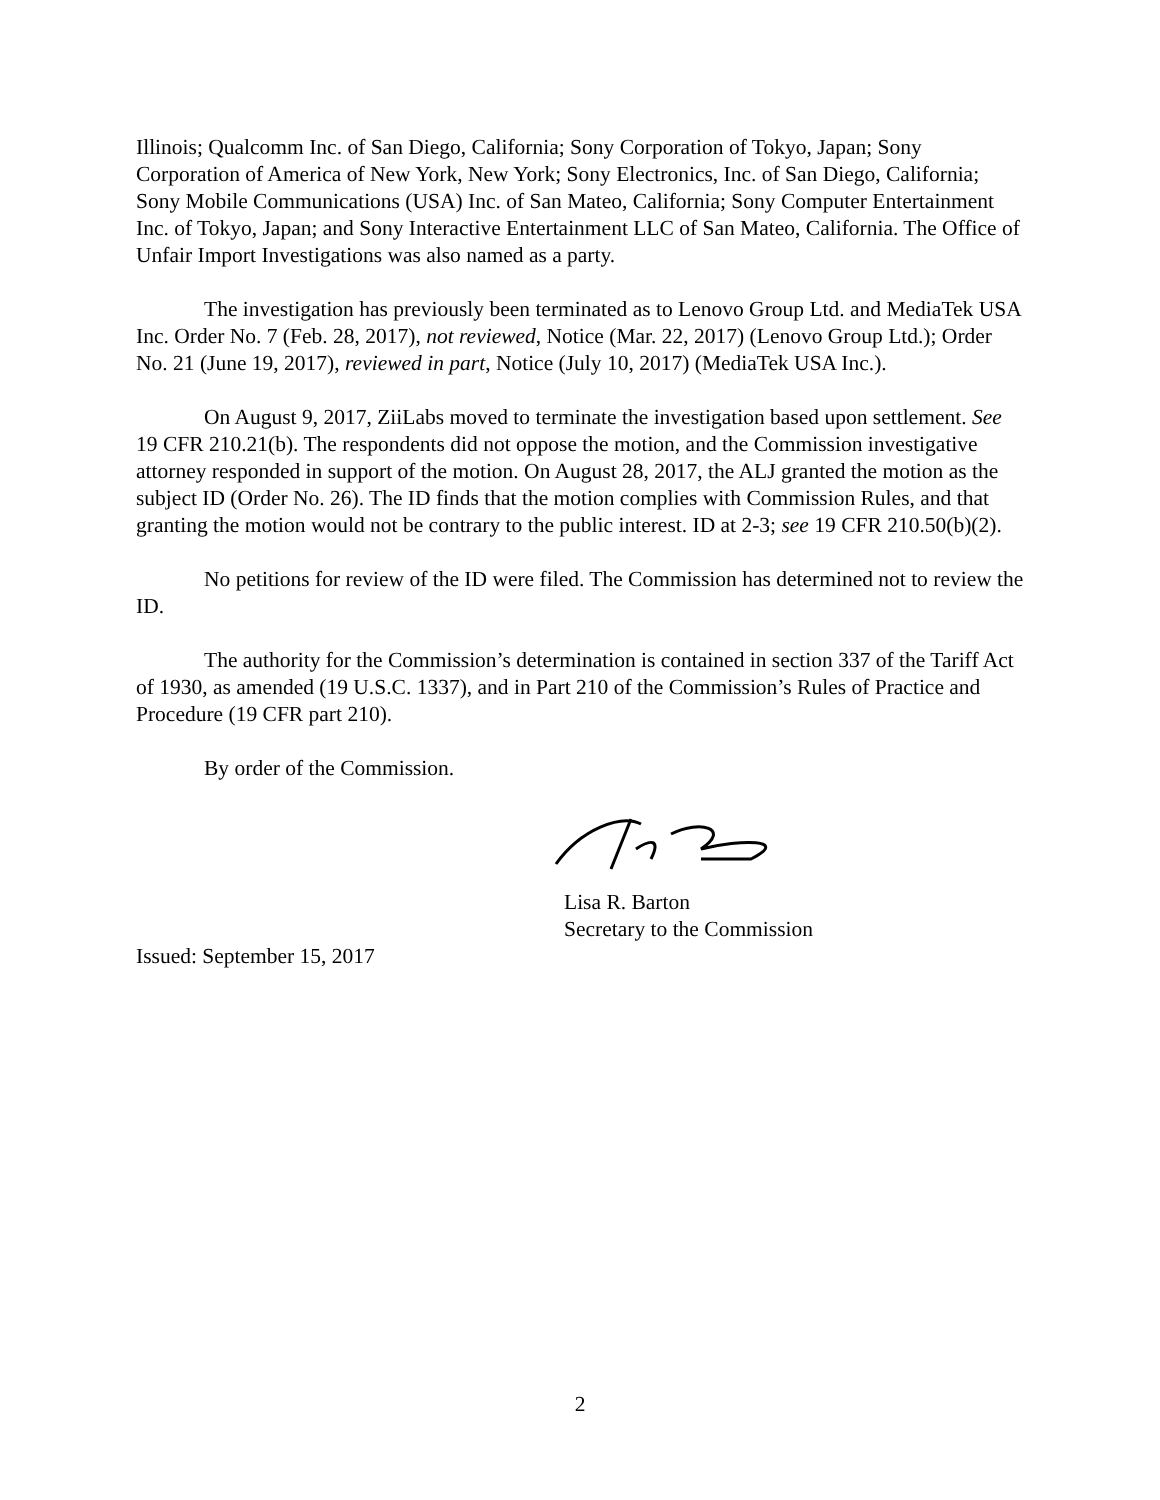Illinois; Qualcomm Inc. of San Diego, California; Sony Corporation of Tokyo, Japan; Sony Corporation of America of New York, New York; Sony Electronics, Inc. of San Diego, California; Sony Mobile Communications (USA) Inc. of San Mateo, California; Sony Computer Entertainment Inc. of Tokyo, Japan; and Sony Interactive Entertainment LLC of San Mateo, California. The Office of Unfair Import Investigations was also named as a party.
The investigation has previously been terminated as to Lenovo Group Ltd. and MediaTek USA Inc. Order No. 7 (Feb. 28, 2017), not reviewed, Notice (Mar. 22, 2017) (Lenovo Group Ltd.); Order No. 21 (June 19, 2017), reviewed in part, Notice (July 10, 2017) (MediaTek USA Inc.).
On August 9, 2017, ZiiLabs moved to terminate the investigation based upon settlement. See 19 CFR 210.21(b). The respondents did not oppose the motion, and the Commission investigative attorney responded in support of the motion. On August 28, 2017, the ALJ granted the motion as the subject ID (Order No. 26). The ID finds that the motion complies with Commission Rules, and that granting the motion would not be contrary to the public interest. ID at 2-3; see 19 CFR 210.50(b)(2).
No petitions for review of the ID were filed. The Commission has determined not to review the ID.
The authority for the Commission’s determination is contained in section 337 of the Tariff Act of 1930, as amended (19 U.S.C. 1337), and in Part 210 of the Commission’s Rules of Practice and Procedure (19 CFR part 210).
By order of the Commission.
Lisa R. Barton
Secretary to the Commission
Issued: September 15, 2017
2